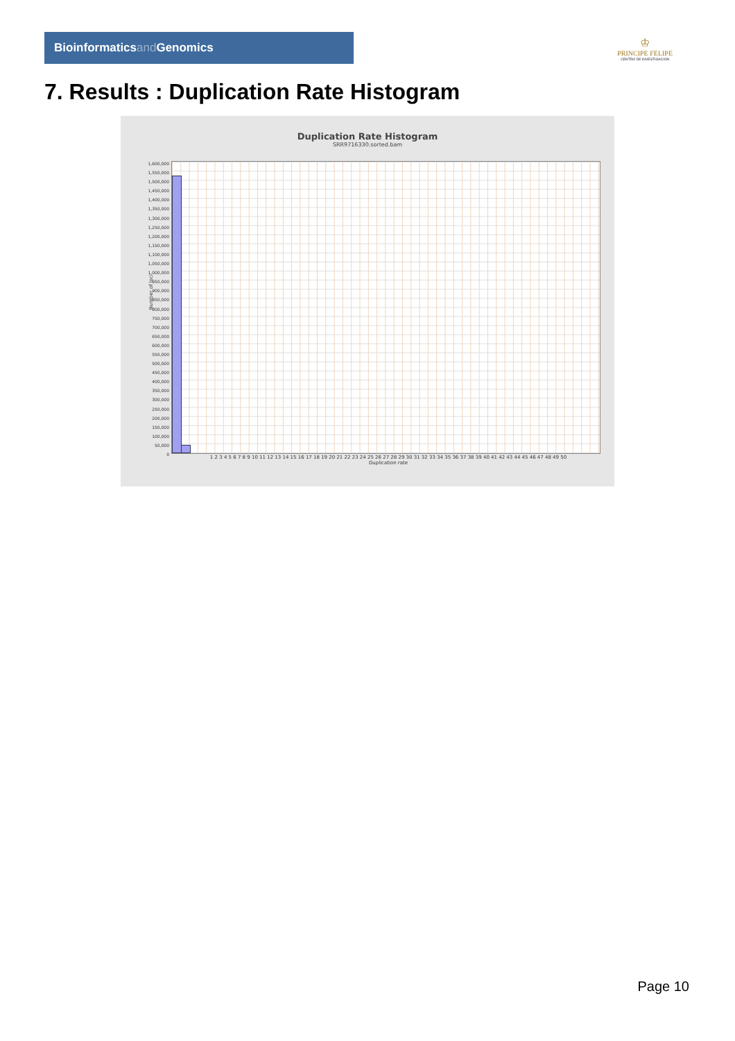Bioinformaticsand Genomics
♔
PRINCIPE FELIPE
CENTRO DE INVESTIGACION
7. Results : Duplication Rate Histogram
Duplication Rate Histogram
SRR9716330.sorted.bam
Number of loci
1,600,000
1,550,000
1,500,000
1,450,000
1,400,000
1,350,000
1,300,000
1,250,000
1,200,000
1,150,000
1,100,000
1,050,000
1,000,000
950,000
900,000
850,000
800,000
750,000
700,000
650,000
600,000
550,000
500,000
450,000
400,000
350,000
300,000
250,000
200,000
150,000
100,000
50,000
0
1 2 3 4 5 6 7 8 9 10 11 12 13 14 15 16 17 18 19 20 21 22 23 24 25 26 27 28 29 30 31 32 33 34 35 36 37 38 39 40 41 42 43 44 45 46 47 48 49 50
Duplication rate
Page 10